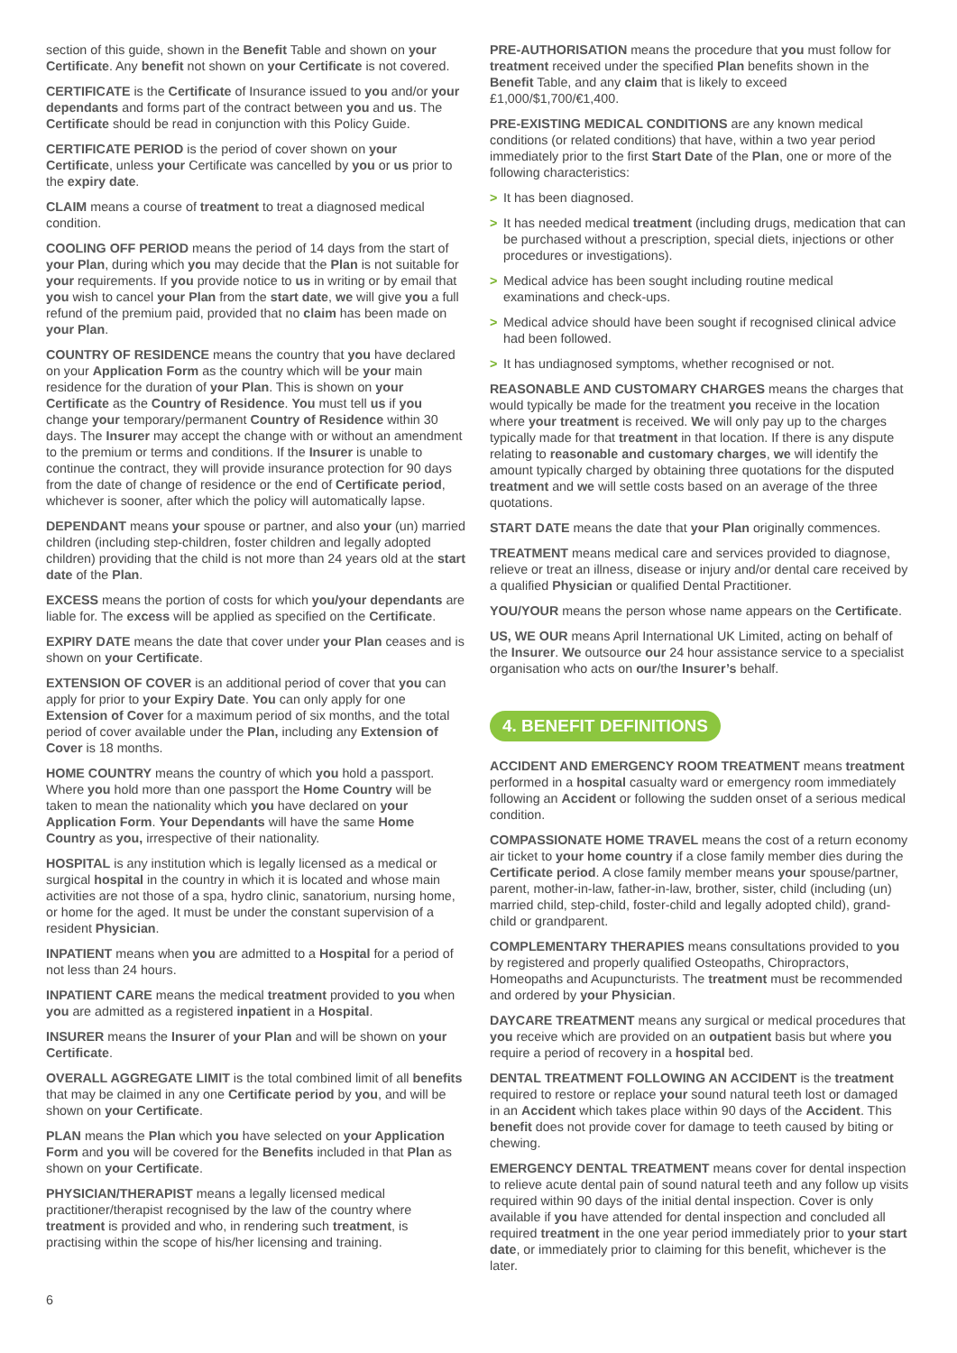section of this guide, shown in the Benefit Table and shown on your Certificate. Any benefit not shown on your Certificate is not covered.
CERTIFICATE is the Certificate of Insurance issued to you and/or your dependants and forms part of the contract between you and us. The Certificate should be read in conjunction with this Policy Guide.
CERTIFICATE PERIOD is the period of cover shown on your Certificate, unless your Certificate was cancelled by you or us prior to the expiry date.
CLAIM means a course of treatment to treat a diagnosed medical condition.
COOLING OFF PERIOD means the period of 14 days from the start of your Plan, during which you may decide that the Plan is not suitable for your requirements. If you provide notice to us in writing or by email that you wish to cancel your Plan from the start date, we will give you a full refund of the premium paid, provided that no claim has been made on your Plan.
COUNTRY OF RESIDENCE means the country that you have declared on your Application Form as the country which will be your main residence for the duration of your Plan. This is shown on your Certificate as the Country of Residence. You must tell us if you change your temporary/permanent Country of Residence within 30 days. The Insurer may accept the change with or without an amendment to the premium or terms and conditions. If the Insurer is unable to continue the contract, they will provide insurance protection for 90 days from the date of change of residence or the end of Certificate period, whichever is sooner, after which the policy will automatically lapse.
DEPENDANT means your spouse or partner, and also your (un) married children (including step-children, foster children and legally adopted children) providing that the child is not more than 24 years old at the start date of the Plan.
EXCESS means the portion of costs for which you/your dependants are liable for. The excess will be applied as specified on the Certificate.
EXPIRY DATE means the date that cover under your Plan ceases and is shown on your Certificate.
EXTENSION OF COVER is an additional period of cover that you can apply for prior to your Expiry Date. You can only apply for one Extension of Cover for a maximum period of six months, and the total period of cover available under the Plan, including any Extension of Cover is 18 months.
HOME COUNTRY means the country of which you hold a passport. Where you hold more than one passport the Home Country will be taken to mean the nationality which you have declared on your Application Form. Your Dependants will have the same Home Country as you, irrespective of their nationality.
HOSPITAL is any institution which is legally licensed as a medical or surgical hospital in the country in which it is located and whose main activities are not those of a spa, hydro clinic, sanatorium, nursing home, or home for the aged. It must be under the constant supervision of a resident Physician.
INPATIENT means when you are admitted to a Hospital for a period of not less than 24 hours.
INPATIENT CARE means the medical treatment provided to you when you are admitted as a registered inpatient in a Hospital.
INSURER means the Insurer of your Plan and will be shown on your Certificate.
OVERALL AGGREGATE LIMIT is the total combined limit of all benefits that may be claimed in any one Certificate period by you, and will be shown on your Certificate.
PLAN means the Plan which you have selected on your Application Form and you will be covered for the Benefits included in that Plan as shown on your Certificate.
PHYSICIAN/THERAPIST means a legally licensed medical practitioner/therapist recognised by the law of the country where treatment is provided and who, in rendering such treatment, is practising within the scope of his/her licensing and training.
PRE-AUTHORISATION means the procedure that you must follow for treatment received under the specified Plan benefits shown in the Benefit Table, and any claim that is likely to exceed £1,000/$1,700/€1,400.
PRE-EXISTING MEDICAL CONDITIONS are any known medical conditions (or related conditions) that have, within a two year period immediately prior to the first Start Date of the Plan, one or more of the following characteristics:
> It has been diagnosed.
> It has needed medical treatment (including drugs, medication that can be purchased without a prescription, special diets, injections or other procedures or investigations).
> Medical advice has been sought including routine medical examinations and check-ups.
> Medical advice should have been sought if recognised clinical advice had been followed.
> It has undiagnosed symptoms, whether recognised or not.
REASONABLE AND CUSTOMARY CHARGES means the charges that would typically be made for the treatment you receive in the location where your treatment is received. We will only pay up to the charges typically made for that treatment in that location. If there is any dispute relating to reasonable and customary charges, we will identify the amount typically charged by obtaining three quotations for the disputed treatment and we will settle costs based on an average of the three quotations.
START DATE means the date that your Plan originally commences.
TREATMENT means medical care and services provided to diagnose, relieve or treat an illness, disease or injury and/or dental care received by a qualified Physician or qualified Dental Practitioner.
YOU/YOUR means the person whose name appears on the Certificate.
US, WE OUR means April International UK Limited, acting on behalf of the Insurer. We outsource our 24 hour assistance service to a specialist organisation who acts on our/the Insurer’s behalf.
4. BENEFIT DEFINITIONS
ACCIDENT AND EMERGENCY ROOM TREATMENT means treatment performed in a hospital casualty ward or emergency room immediately following an Accident or following the sudden onset of a serious medical condition.
COMPASSIONATE HOME TRAVEL means the cost of a return economy air ticket to your home country if a close family member dies during the Certificate period. A close family member means your spouse/partner, parent, mother-in-law, father-in-law, brother, sister, child (including (un) married child, step-child, foster-child and legally adopted child), grand-child or grandparent.
COMPLEMENTARY THERAPIES means consultations provided to you by registered and properly qualified Osteopaths, Chiropractors, Homeopaths and Acupuncturists. The treatment must be recommended and ordered by your Physician.
DAYCARE TREATMENT means any surgical or medical procedures that you receive which are provided on an outpatient basis but where you require a period of recovery in a hospital bed.
DENTAL TREATMENT FOLLOWING AN ACCIDENT is the treatment required to restore or replace your sound natural teeth lost or damaged in an Accident which takes place within 90 days of the Accident. This benefit does not provide cover for damage to teeth caused by biting or chewing.
EMERGENCY DENTAL TREATMENT means cover for dental inspection to relieve acute dental pain of sound natural teeth and any follow up visits required within 90 days of the initial dental inspection. Cover is only available if you have attended for dental inspection and concluded all required treatment in the one year period immediately prior to your start date, or immediately prior to claiming for this benefit, whichever is the later.
6